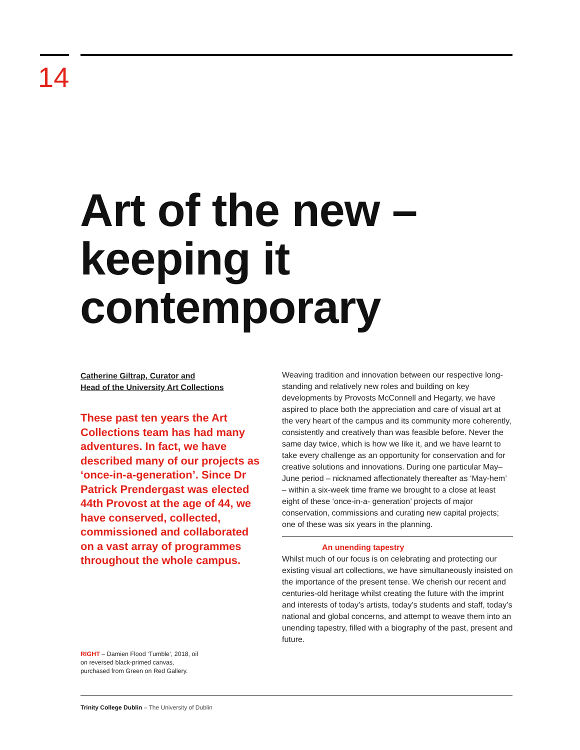14
Art of the new –
keeping it
contemporary
Catherine Giltrap, Curator and
Head of the University Art Collections
These past ten years the Art Collections team has had many adventures. In fact, we have described many of our projects as ‘once-in-a-generation’. Since Dr Patrick Prendergast was elected 44th Provost at the age of 44, we have conserved, collected, commissioned and collaborated on a vast array of programmes throughout the whole campus.
Weaving tradition and innovation between our respective long-standing and relatively new roles and building on key developments by Provosts McConnell and Hegarty, we have aspired to place both the appreciation and care of visual art at the very heart of the campus and its community more coherently, consistently and creatively than was feasible before. Never the same day twice, which is how we like it, and we have learnt to take every challenge as an opportunity for conservation and for creative solutions and innovations. During one particular May–June period – nicknamed affectionately thereafter as ‘May-hem’ – within a six-week time frame we brought to a close at least eight of these ‘once-in-a- generation’ projects of major conservation, commissions and curating new capital projects; one of these was six years in the planning.
An unending tapestry
Whilst much of our focus is on celebrating and protecting our existing visual art collections, we have simultaneously insisted on the importance of the present tense. We cherish our recent and centuries-old heritage whilst creating the future with the imprint and interests of today’s artists, today’s students and staff, today’s national and global concerns, and attempt to weave them into an unending tapestry, filled with a biography of the past, present and future.
RIGHT – Damien Flood ‘Tumble’, 2018, oil on reversed black-primed canvas, purchased from Green on Red Gallery.
Trinity College Dublin – The University of Dublin